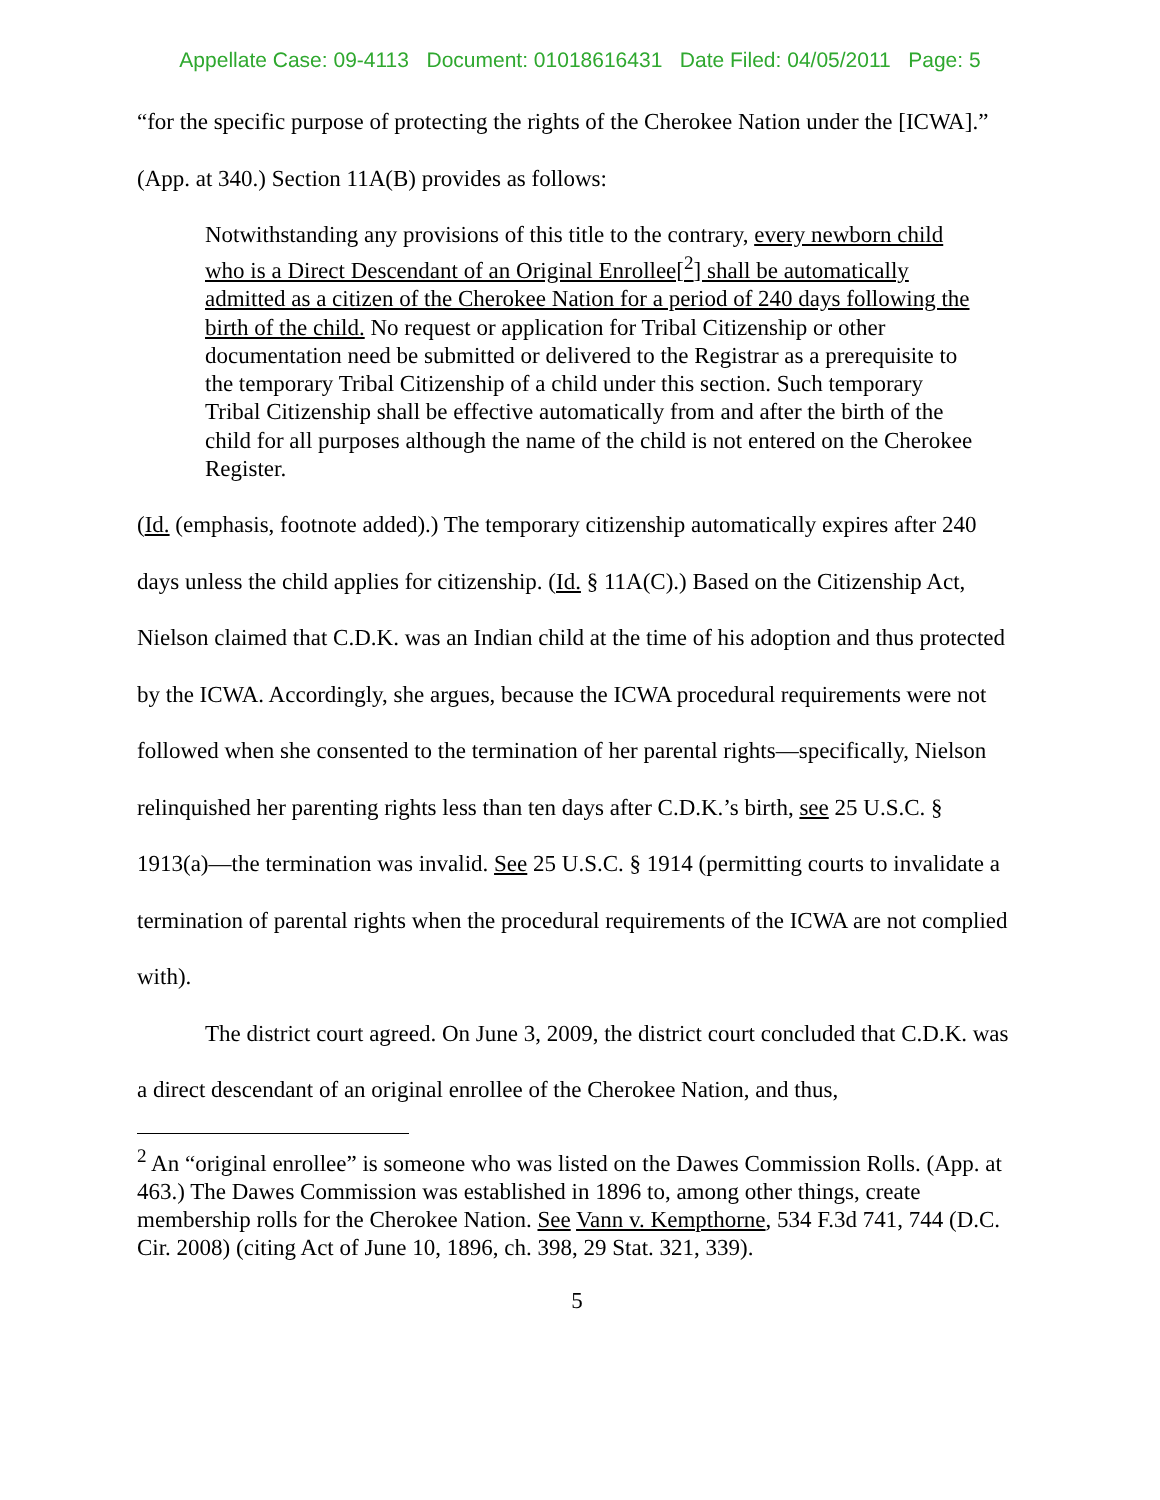Appellate Case: 09-4113 Document: 01018616431 Date Filed: 04/05/2011 Page: 5
“for the specific purpose of protecting the rights of the Cherokee Nation under the [ICWA].” (App. at 340.) Section 11A(B) provides as follows:
Notwithstanding any provisions of this title to the contrary, every newborn child who is a Direct Descendant of an Original Enrollee[<sup>2</sup>] shall be automatically admitted as a citizen of the Cherokee Nation for a period of 240 days following the birth of the child. No request or application for Tribal Citizenship or other documentation need be submitted or delivered to the Registrar as a prerequisite to the temporary Tribal Citizenship of a child under this section. Such temporary Tribal Citizenship shall be effective automatically from and after the birth of the child for all purposes although the name of the child is not entered on the Cherokee Register.
(Id. (emphasis, footnote added).) The temporary citizenship automatically expires after 240 days unless the child applies for citizenship. (Id. § 11A(C).) Based on the Citizenship Act, Nielson claimed that C.D.K. was an Indian child at the time of his adoption and thus protected by the ICWA. Accordingly, she argues, because the ICWA procedural requirements were not followed when she consented to the termination of her parental rights—specifically, Nielson relinquished her parenting rights less than ten days after C.D.K.’s birth, see 25 U.S.C. § 1913(a)—the termination was invalid. See 25 U.S.C. § 1914 (permitting courts to invalidate a termination of parental rights when the procedural requirements of the ICWA are not complied with).
The district court agreed. On June 3, 2009, the district court concluded that C.D.K. was a direct descendant of an original enrollee of the Cherokee Nation, and thus,
<sup>2</sup> An “original enrollee” is someone who was listed on the Dawes Commission Rolls. (App. at 463.) The Dawes Commission was established in 1896 to, among other things, create membership rolls for the Cherokee Nation. See Vann v. Kempthorne, 534 F.3d 741, 744 (D.C. Cir. 2008) (citing Act of June 10, 1896, ch. 398, 29 Stat. 321, 339).
5